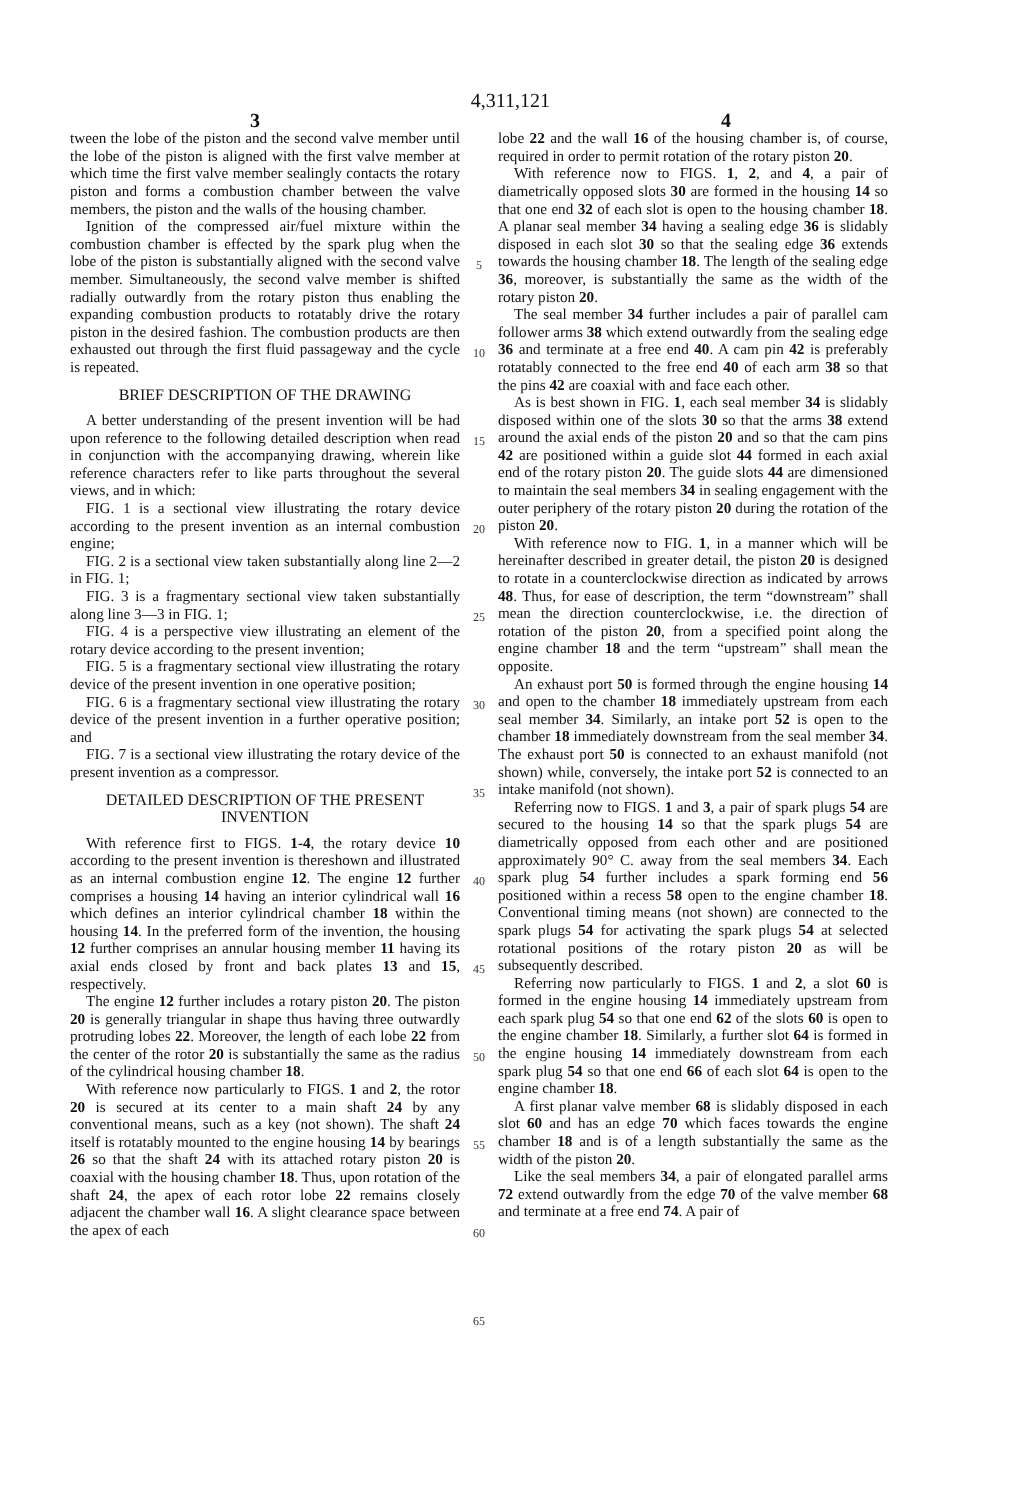4,311,121
3 4
tween the lobe of the piston and the second valve member until the lobe of the piston is aligned with the first valve member at which time the first valve member sealingly contacts the rotary piston and forms a combustion chamber between the valve members, the piston and the walls of the housing chamber.
Ignition of the compressed air/fuel mixture within the combustion chamber is effected by the spark plug when the lobe of the piston is substantially aligned with the second valve member. Simultaneously, the second valve member is shifted radially outwardly from the rotary piston thus enabling the expanding combustion products to rotatably drive the rotary piston in the desired fashion. The combustion products are then exhausted out through the first fluid passageway and the cycle is repeated.
BRIEF DESCRIPTION OF THE DRAWING
A better understanding of the present invention will be had upon reference to the following detailed description when read in conjunction with the accompanying drawing, wherein like reference characters refer to like parts throughout the several views, and in which:
FIG. 1 is a sectional view illustrating the rotary device according to the present invention as an internal combustion engine;
FIG. 2 is a sectional view taken substantially along line 2—2 in FIG. 1;
FIG. 3 is a fragmentary sectional view taken substantially along line 3—3 in FIG. 1;
FIG. 4 is a perspective view illustrating an element of the rotary device according to the present invention;
FIG. 5 is a fragmentary sectional view illustrating the rotary device of the present invention in one operative position;
FIG. 6 is a fragmentary sectional view illustrating the rotary device of the present invention in a further operative position; and
FIG. 7 is a sectional view illustrating the rotary device of the present invention as a compressor.
DETAILED DESCRIPTION OF THE PRESENT INVENTION
With reference first to FIGS. 1-4, the rotary device 10 according to the present invention is thereshown and illustrated as an internal combustion engine 12. The engine 12 further comprises a housing 14 having an interior cylindrical wall 16 which defines an interior cylindrical chamber 18 within the housing 14. In the preferred form of the invention, the housing 12 further comprises an annular housing member 11 having its axial ends closed by front and back plates 13 and 15, respectively.
The engine 12 further includes a rotary piston 20. The piston 20 is generally triangular in shape thus having three outwardly protruding lobes 22. Moreover, the length of each lobe 22 from the center of the rotor 20 is substantially the same as the radius of the cylindrical housing chamber 18.
With reference now particularly to FIGS. 1 and 2, the rotor 20 is secured at its center to a main shaft 24 by any conventional means, such as a key (not shown). The shaft 24 itself is rotatably mounted to the engine housing 14 by bearings 26 so that the shaft 24 with its attached rotary piston 20 is coaxial with the housing chamber 18. Thus, upon rotation of the shaft 24, the apex of each rotor lobe 22 remains closely adjacent the chamber wall 16. A slight clearance space between the apex of each
5
10
15
20
25
30
35
40
45
50
55
60
65
lobe 22 and the wall 16 of the housing chamber is, of course, required in order to permit rotation of the rotary piston 20.
With reference now to FIGS. 1, 2, and 4, a pair of diametrically opposed slots 30 are formed in the housing 14 so that one end 32 of each slot is open to the housing chamber 18. A planar seal member 34 having a sealing edge 36 is slidably disposed in each slot 30 so that the sealing edge 36 extends towards the housing chamber 18. The length of the sealing edge 36, moreover, is substantially the same as the width of the rotary piston 20.
The seal member 34 further includes a pair of parallel cam follower arms 38 which extend outwardly from the sealing edge 36 and terminate at a free end 40. A cam pin 42 is preferably rotatably connected to the free end 40 of each arm 38 so that the pins 42 are coaxial with and face each other.
As is best shown in FIG. 1, each seal member 34 is slidably disposed within one of the slots 30 so that the arms 38 extend around the axial ends of the piston 20 and so that the cam pins 42 are positioned within a guide slot 44 formed in each axial end of the rotary piston 20. The guide slots 44 are dimensioned to maintain the seal members 34 in sealing engagement with the outer periphery of the rotary piston 20 during the rotation of the piston 20.
With reference now to FIG. 1, in a manner which will be hereinafter described in greater detail, the piston 20 is designed to rotate in a counterclockwise direction as indicated by arrows 48. Thus, for ease of description, the term “downstream” shall mean the direction counterclockwise, i.e. the direction of rotation of the piston 20, from a specified point along the engine chamber 18 and the term “upstream” shall mean the opposite.
An exhaust port 50 is formed through the engine housing 14 and open to the chamber 18 immediately upstream from each seal member 34. Similarly, an intake port 52 is open to the chamber 18 immediately downstream from the seal member 34. The exhaust port 50 is connected to an exhaust manifold (not shown) while, conversely, the intake port 52 is connected to an intake manifold (not shown).
Referring now to FIGS. 1 and 3, a pair of spark plugs 54 are secured to the housing 14 so that the spark plugs 54 are diametrically opposed from each other and are positioned approximately 90° C. away from the seal members 34. Each spark plug 54 further includes a spark forming end 56 positioned within a recess 58 open to the engine chamber 18. Conventional timing means (not shown) are connected to the spark plugs 54 for activating the spark plugs 54 at selected rotational positions of the rotary piston 20 as will be subsequently described.
Referring now particularly to FIGS. 1 and 2, a slot 60 is formed in the engine housing 14 immediately upstream from each spark plug 54 so that one end 62 of the slots 60 is open to the engine chamber 18. Similarly, a further slot 64 is formed in the engine housing 14 immediately downstream from each spark plug 54 so that one end 66 of each slot 64 is open to the engine chamber 18.
A first planar valve member 68 is slidably disposed in each slot 60 and has an edge 70 which faces towards the engine chamber 18 and is of a length substantially the same as the width of the piston 20.
Like the seal members 34, a pair of elongated parallel arms 72 extend outwardly from the edge 70 of the valve member 68 and terminate at a free end 74. A pair of